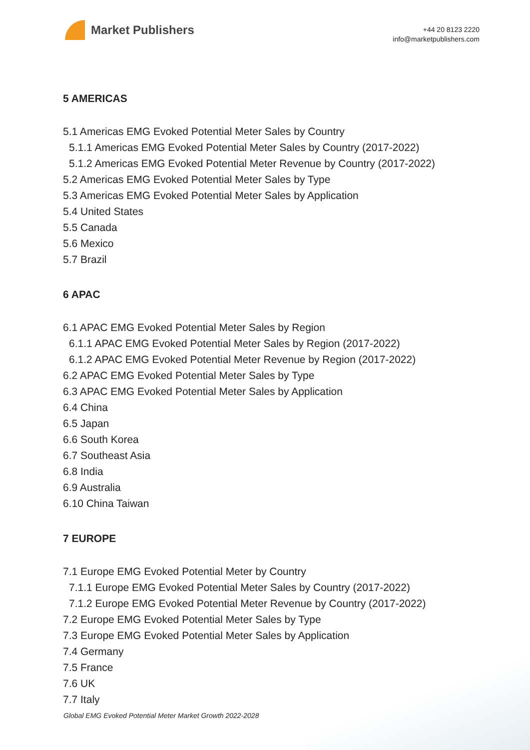Market Publishers
+44 20 8123 2220
info@marketpublishers.com
5 AMERICAS
5.1 Americas EMG Evoked Potential Meter Sales by Country
5.1.1 Americas EMG Evoked Potential Meter Sales by Country (2017-2022)
5.1.2 Americas EMG Evoked Potential Meter Revenue by Country (2017-2022)
5.2 Americas EMG Evoked Potential Meter Sales by Type
5.3 Americas EMG Evoked Potential Meter Sales by Application
5.4 United States
5.5 Canada
5.6 Mexico
5.7 Brazil
6 APAC
6.1 APAC EMG Evoked Potential Meter Sales by Region
6.1.1 APAC EMG Evoked Potential Meter Sales by Region (2017-2022)
6.1.2 APAC EMG Evoked Potential Meter Revenue by Region (2017-2022)
6.2 APAC EMG Evoked Potential Meter Sales by Type
6.3 APAC EMG Evoked Potential Meter Sales by Application
6.4 China
6.5 Japan
6.6 South Korea
6.7 Southeast Asia
6.8 India
6.9 Australia
6.10 China Taiwan
7 EUROPE
7.1 Europe EMG Evoked Potential Meter by Country
7.1.1 Europe EMG Evoked Potential Meter Sales by Country (2017-2022)
7.1.2 Europe EMG Evoked Potential Meter Revenue by Country (2017-2022)
7.2 Europe EMG Evoked Potential Meter Sales by Type
7.3 Europe EMG Evoked Potential Meter Sales by Application
7.4 Germany
7.5 France
7.6 UK
7.7 Italy
Global EMG Evoked Potential Meter Market Growth 2022-2028